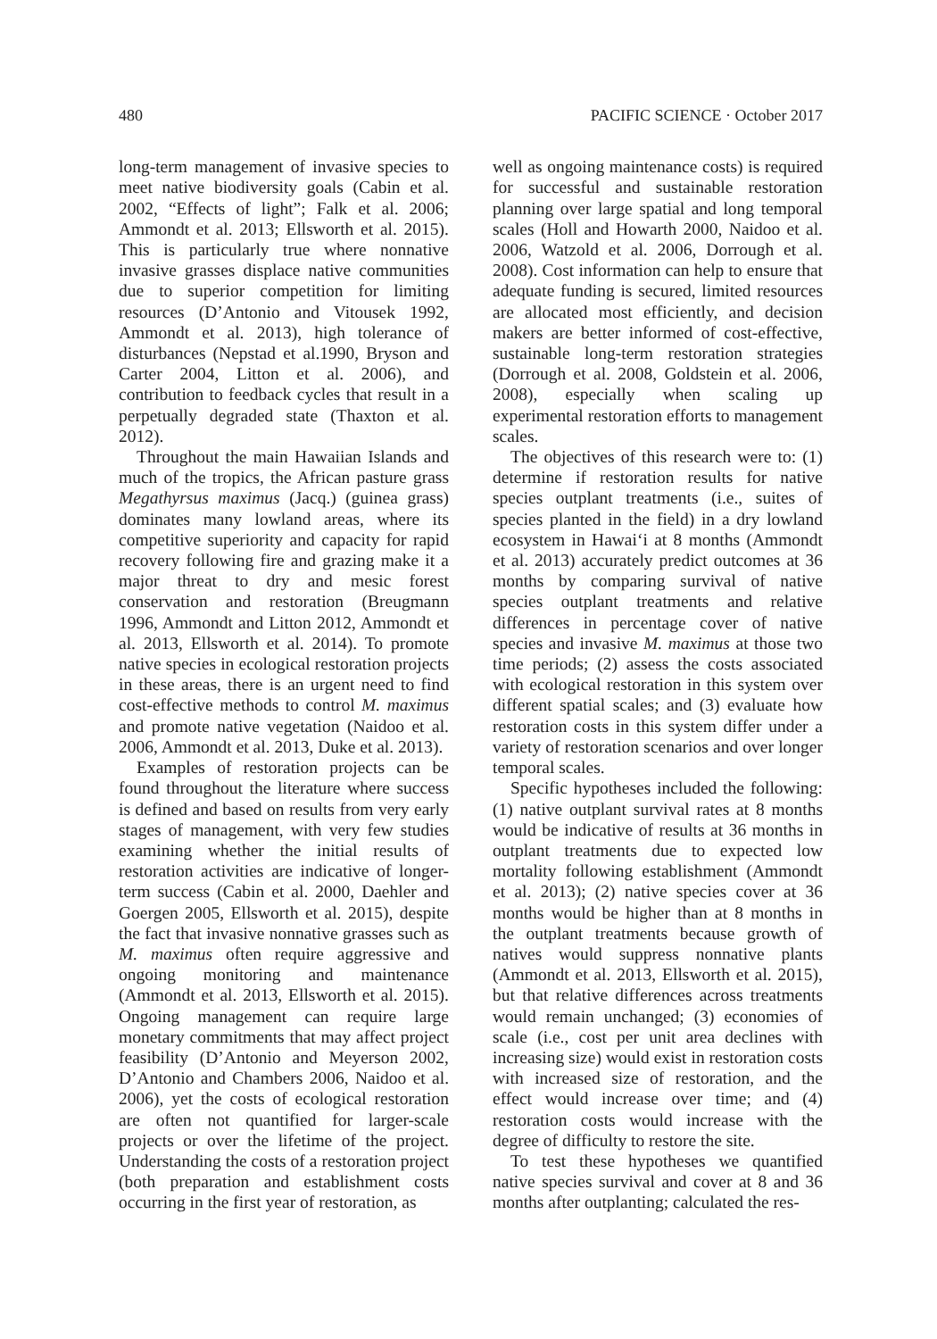480 PACIFIC SCIENCE · October 2017
long-term management of invasive species to meet native biodiversity goals (Cabin et al. 2002, “Effects of light”; Falk et al. 2006; Ammondt et al. 2013; Ellsworth et al. 2015). This is particularly true where nonnative invasive grasses displace native communities due to superior competition for limiting resources (D’Antonio and Vitousek 1992, Ammondt et al. 2013), high tolerance of disturbances (Nepstad et al.1990, Bryson and Carter 2004, Litton et al. 2006), and contribution to feedback cycles that result in a perpetually degraded state (Thaxton et al. 2012).
Throughout the main Hawaiian Islands and much of the tropics, the African pasture grass Megathyrsus maximus (Jacq.) (guinea grass) dominates many lowland areas, where its competitive superiority and capacity for rapid recovery following fire and grazing make it a major threat to dry and mesic forest conservation and restoration (Breugmann 1996, Ammondt and Litton 2012, Ammondt et al. 2013, Ellsworth et al. 2014). To promote native species in ecological restoration projects in these areas, there is an urgent need to find cost-effective methods to control M. maximus and promote native vegetation (Naidoo et al. 2006, Ammondt et al. 2013, Duke et al. 2013).
Examples of restoration projects can be found throughout the literature where success is defined and based on results from very early stages of management, with very few studies examining whether the initial results of restoration activities are indicative of longer-term success (Cabin et al. 2000, Daehler and Goergen 2005, Ellsworth et al. 2015), despite the fact that invasive nonnative grasses such as M. maximus often require aggressive and ongoing monitoring and maintenance (Ammondt et al. 2013, Ellsworth et al. 2015). Ongoing management can require large monetary commitments that may affect project feasibility (D’Antonio and Meyerson 2002, D’Antonio and Chambers 2006, Naidoo et al. 2006), yet the costs of ecological restoration are often not quantified for larger-scale projects or over the lifetime of the project. Understanding the costs of a restoration project (both preparation and establishment costs occurring in the first year of restoration, as
well as ongoing maintenance costs) is required for successful and sustainable restoration planning over large spatial and long temporal scales (Holl and Howarth 2000, Naidoo et al. 2006, Watzold et al. 2006, Dorrough et al. 2008). Cost information can help to ensure that adequate funding is secured, limited resources are allocated most efficiently, and decision makers are better informed of cost-effective, sustainable long-term restoration strategies (Dorrough et al. 2008, Goldstein et al. 2006, 2008), especially when scaling up experimental restoration efforts to management scales.
The objectives of this research were to: (1) determine if restoration results for native species outplant treatments (i.e., suites of species planted in the field) in a dry lowland ecosystem in Hawai‘i at 8 months (Ammondt et al. 2013) accurately predict outcomes at 36 months by comparing survival of native species outplant treatments and relative differences in percentage cover of native species and invasive M. maximus at those two time periods; (2) assess the costs associated with ecological restoration in this system over different spatial scales; and (3) evaluate how restoration costs in this system differ under a variety of restoration scenarios and over longer temporal scales.
Specific hypotheses included the following: (1) native outplant survival rates at 8 months would be indicative of results at 36 months in outplant treatments due to expected low mortality following establishment (Ammondt et al. 2013); (2) native species cover at 36 months would be higher than at 8 months in the outplant treatments because growth of natives would suppress nonnative plants (Ammondt et al. 2013, Ellsworth et al. 2015), but that relative differences across treatments would remain unchanged; (3) economies of scale (i.e., cost per unit area declines with increasing size) would exist in restoration costs with increased size of restoration, and the effect would increase over time; and (4) restoration costs would increase with the degree of difficulty to restore the site.
To test these hypotheses we quantified native species survival and cover at 8 and 36 months after outplanting; calculated the res-